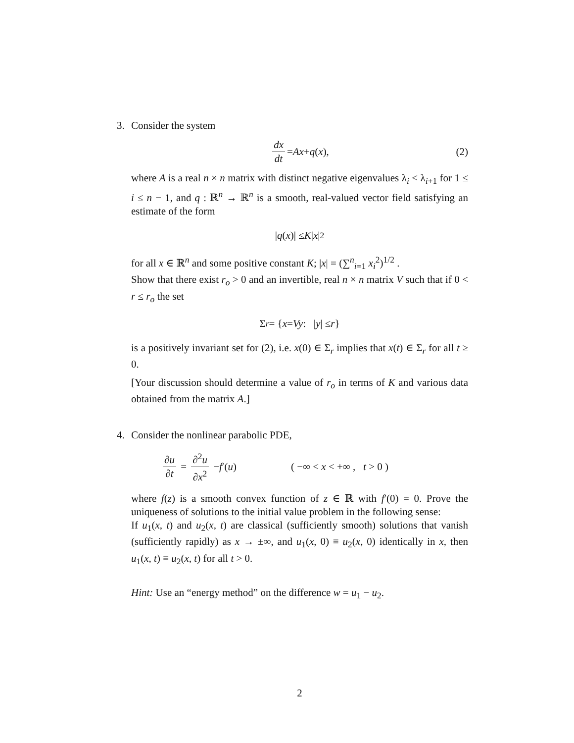3. Consider the system
dx dt = Ax + q (x), (2)
where A is a real n × n matrix with distinct negative eigenvalues λ<sub>i</sub> < λ<sub>i+1</sub> for 1 ≤ i ≤ n − 1, and q : ℝ<sup>n</sup> → ℝ<sup>n</sup> is a smooth, real-valued vector field satisfying an estimate of the form
| q (x)| ≤ K | x |<sup>2</sup>
for all x ∈ ℝ<sup>n</sup> and some positive constant K; |x| = (∑<sup>n</sup><sub>i=1</sub> x<sub>i</sub><sup>2</sup>)<sup>1/2</sup> .
Show that there exist r<sub>o</sub> > 0 and an invertible, real n × n matrix V such that if 0 < r ≤ r<sub>o</sub> the set
Σ<sub>r</sub> = { x = Vy : | y | ≤ r }
is a positively invariant set for (2), i.e. x(0) ∈ Σ<sub>r</sub> implies that x(t) ∈ Σ<sub>r</sub> for all t ≥ 0.
[Your discussion should determine a value of r<sub>o</sub> in terms of K and various data obtained from the matrix A.]
4. Consider the nonlinear parabolic PDE,
∂u ∂t = ∂<sup>2</sup>u ∂x<sup>2</sup> − f ′(u) ( −∞ < x < +∞ , t > 0 )
where f(z) is a smooth convex function of z ∈ ℝ with f′(0) = 0. Prove the uniqueness of solutions to the initial value problem in the following sense:
If u<sub>1</sub>(x, t) and u<sub>2</sub>(x, t) are classical (sufficiently smooth) solutions that vanish (sufficiently rapidly) as x → ±∞, and u<sub>1</sub>(x, 0) ≡ u<sub>2</sub>(x, 0) identically in x, then u<sub>1</sub>(x, t) ≡ u<sub>2</sub>(x, t) for all t > 0.
Hint: Use an “energy method” on the difference w = u<sub>1</sub> − u<sub>2</sub>.
2